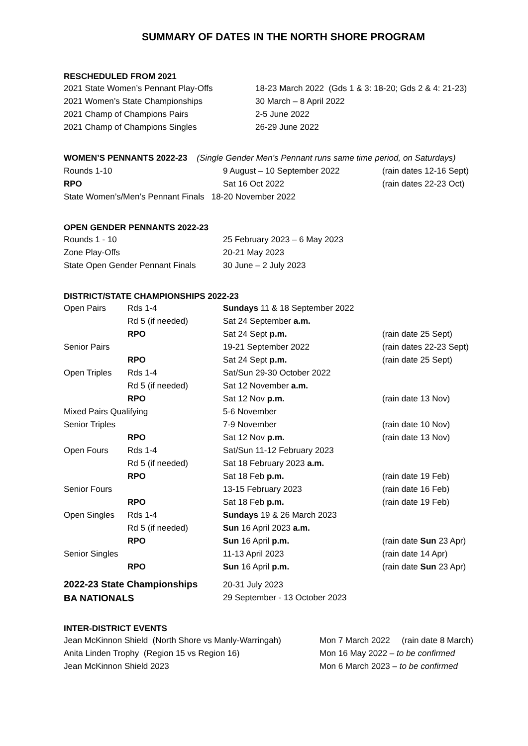SUMMARY OF DATES IN THE NORTH SHORE PROGRAM
RESCHEDULED FROM 2021
| 2021 State Women’s Pennant Play-Offs | 18-23 March 2022 (Gds 1 & 3: 18-20; Gds 2 & 4: 21-23) |
| 2021 Women’s State Championships | 30 March – 8 April 2022 |
| 2021 Champ of Champions Pairs | 2-5 June 2022 |
| 2021 Champ of Champions Singles | 26-29 June 2022 |
| WOMEN’S PENNANTS 2022-23 (Single Gender Men’s Pennant runs same time period, on Saturdays) | | |
| Rounds 1-10 | 9 August – 10 September 2022 | (rain dates 12-16 Sept) |
| RPO | Sat 16 Oct 2022 | (rain dates 22-23 Oct) |
| State Women’s/Men’s Pennant Finals 18-20 November 2022 | | |
OPEN GENDER PENNANTS 2022-23
| Rounds 1 - 10 | 25 February 2023 – 6 May 2023 |
| Zone Play-Offs | 20-21 May 2023 |
| State Open Gender Pennant Finals | 30 June – 2 July 2023 |
DISTRICT/STATE CHAMPIONSHIPS 2022-23
| Open Pairs | Rds 1-4 | Sundays 11 & 18 September 2022 | |
| | Rd 5 (if needed) | Sat 24 September a.m. | |
| | RPO | Sat 24 Sept p.m. | (rain date 25 Sept) |
| Senior Pairs | | 19-21 September 2022 | (rain dates 22-23 Sept) |
| | RPO | Sat 24 Sept p.m. | (rain date 25 Sept) |
| Open Triples | Rds 1-4 | Sat/Sun 29-30 October 2022 | |
| | Rd 5 (if needed) | Sat 12 November a.m. | |
| | RPO | Sat 12 Nov p.m. | (rain date 13 Nov) |
| Mixed Pairs Qualifying | | 5-6 November | |
| Senior Triples | | 7-9 November | (rain date 10 Nov) |
| | RPO | Sat 12 Nov p.m. | (rain date 13 Nov) |
| Open Fours | Rds 1-4 | Sat/Sun 11-12 February 2023 | |
| | Rd 5 (if needed) | Sat 18 February 2023 a.m. | |
| | RPO | Sat 18 Feb p.m. | (rain date 19 Feb) |
| Senior Fours | | 13-15 February 2023 | (rain date 16 Feb) |
| | RPO | Sat 18 Feb p.m. | (rain date 19 Feb) |
| Open Singles | Rds 1-4 | Sundays 19 & 26 March 2023 | |
| | Rd 5 (if needed) | Sun 16 April 2023 a.m. | |
| | RPO | Sun 16 April p.m. | (rain date Sun 23 Apr) |
| Senior Singles | | 11-13 April 2023 | (rain date 14 Apr) |
| | RPO | Sun 16 April p.m. | (rain date Sun 23 Apr) |
| 2022-23 State Championships | | 20-31 July 2023 | |
| BA NATIONALS | | 29 September - 13 October 2023 | |
INTER-DISTRICT EVENTS
| Jean McKinnon Shield (North Shore vs Manly-Warringah) | Mon 7 March 2022 (rain date 8 March) |
| Anita Linden Trophy (Region 15 vs Region 16) | Mon 16 May 2022 – to be confirmed |
| Jean McKinnon Shield 2023 | Mon 6 March 2023 – to be confirmed |